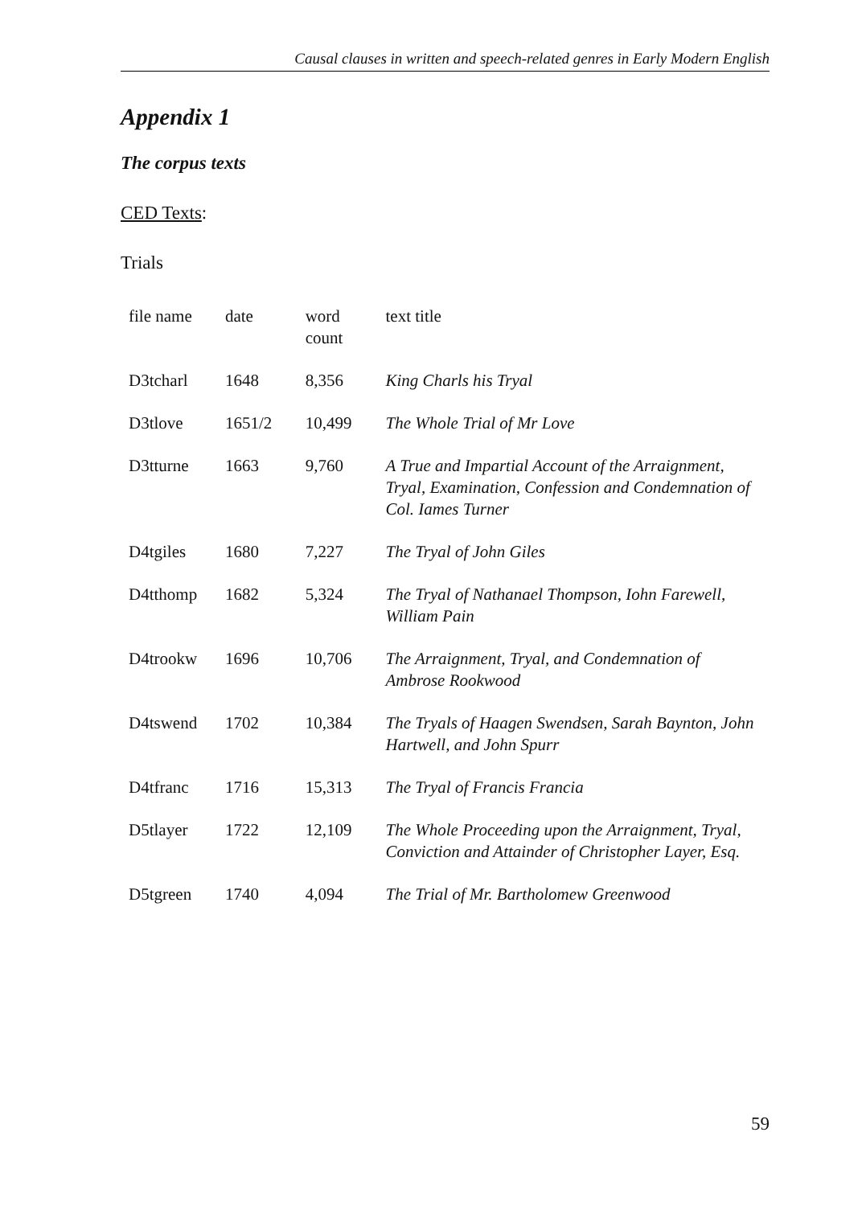Causal clauses in written and speech-related genres in Early Modern English
Appendix 1
The corpus texts
CED Texts:
Trials
| file name | date | word count | text title |
| --- | --- | --- | --- |
| D3tcharl | 1648 | 8,356 | King Charls his Tryal |
| D3tlove | 1651/2 | 10,499 | The Whole Trial of Mr Love |
| D3tturne | 1663 | 9,760 | A True and Impartial Account of the Arraignment, Tryal, Examination, Confession and Condemnation of Col. Iames Turner |
| D4tgiles | 1680 | 7,227 | The Tryal of John Giles |
| D4tthomp | 1682 | 5,324 | The Tryal of Nathanael Thompson, Iohn Farewell, William Pain |
| D4trookw | 1696 | 10,706 | The Arraignment, Tryal, and Condemnation of Ambrose Rookwood |
| D4tswend | 1702 | 10,384 | The Tryals of Haagen Swendsen, Sarah Baynton, John Hartwell, and John Spurr |
| D4tfranc | 1716 | 15,313 | The Tryal of Francis Francia |
| D5tlayer | 1722 | 12,109 | The Whole Proceeding upon the Arraignment, Tryal, Conviction and Attainder of Christopher Layer, Esq. |
| D5tgreen | 1740 | 4,094 | The Trial of Mr. Bartholomew Greenwood |
59